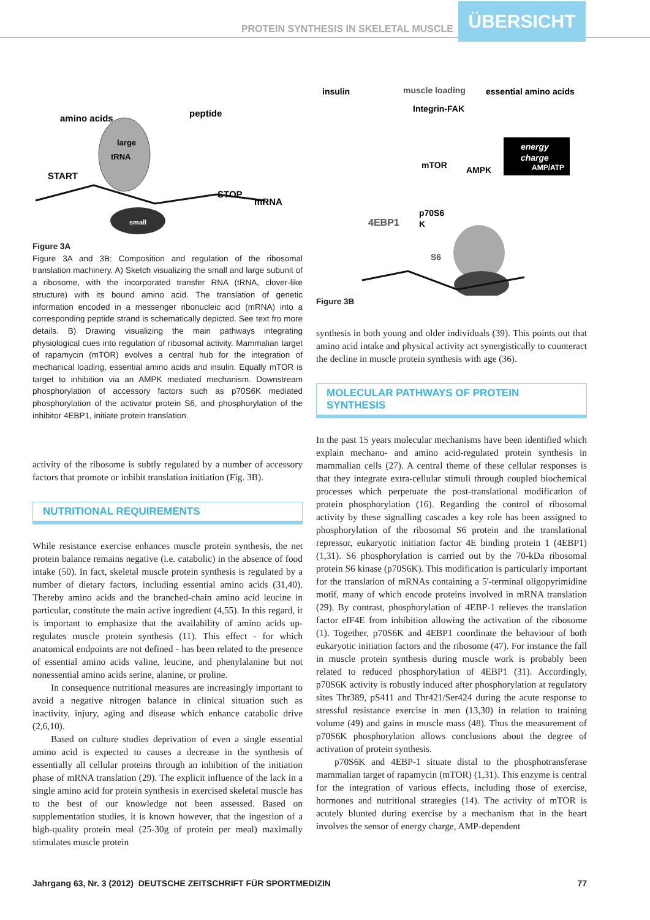PROTEIN SYNTHESIS IN SKELETAL MUSCLE ÜBERSICHT
amino acids
peptide
START
STOP
mRNA
small
large
tRNA
Figure 3A
Figure 3A and 3B: Composition and regulation of the ribosomal translation machinery. A) Sketch visualizing the small and large subunit of a riboso­me, with the incorporated transfer RNA (tRNA, clover-like structure) with its bound amino acid. The translation of genetic information encoded in a messenger ribonucleic acid (mRNA) into a corresponding peptide strand is schematically depicted. See text fro more details. B) Drawing visualizing the main pathways integrating physiological cues into regulation of ribosomal activity. Mammalian target of rapamycin (mTOR) evolves a central hub for the integration of mechanical loading, essential amino acids and insulin. Equally mTOR is target to inhibition via an AMPK mediated mechanism. Downstream phosphorylation of accessory factors such as p70S6K mediated phosphorylation of the activator protein S6, and phosphorylation of the inhibitor 4EBP1, initiate protein translation.
activity of the ribosome is subtly regulated by a number of accesso­ry factors that promote or inhibit translation initiation (Fig. 3B).
NUTRITIONAL REQUIREMENTS
While resistance exercise enhances muscle protein synthe­sis, the net protein balance remains negative (i.e. catabolic) in the absence of food intake (50). In fact, skeletal muscle protein synthesis is regulated by a number of dietary factors, including essential amino acids (31,40). Thereby amino acids and the branched-chain amino acid leucine in particular, constitute the main active ingredient (4,55). In this regard, it is important to emphasize that the availability of amino acids up-regulates mu­scle protein synthesis (11). This effect - for which anatomical endpoints are not defined - has been related to the presence of essential amino acids valine, leucine, and phenylalanine but not nonessential amino acids serine, alanine, or proline.
In consequence nutritional measures are increasingly im­portant to avoid a negative nitrogen balance in clinical situation such as inactivity, injury, aging and disease which enhance cata­bolic drive (2,6,10).
Based on culture studies deprivation of even a single essen­tial amino acid is expected to causes a decrease in the synthesis of essentially all cellular proteins through an inhibition of the initiation phase of mRNA translation (29). The explicit influ­ence of the lack in a single amino acid for protein synthesis in exercised skeletal muscle has to the best of our knowledge not been assessed. Based on supplementation studies, it is known however, that the ingestion of a high-quality protein meal (25-30g of protein per meal) maximally stimulates muscle protein
insulin
muscle loading
essential amino acids
Integrin-FAK
mTOR
AMPK
energy
charge
AMP/ATP
p70S6
K
4EBP1
S6
Figure 3B
synthesis in both young and older individuals (39). This points out that amino acid intake and physical activity act synergisti­cally to counteract the decline in muscle protein synthesis with age (36).
MOLECULAR PATHWAYS OF PROTEIN SYNTHESIS
In the past 15 years molecular mechanisms have been identified which explain mechano- and amino acid-regulated protein synthe­sis in mammalian cells (27). A central theme of these cellular res­ponses is that they integrate extra-cellular stimuli through coupled biochemical processes which perpetuate the post-translational modification of protein phosphorylation (16). Regarding the cont­rol of ribosomal activity by these signalling cascades a key role has been assigned to phosphorylation of the ribosomal S6 protein and the translational repressor, eukaryotic initiation factor 4E binding protein 1 (4EBP1) (1,31). S6 phosphorylation is carried out by the 70-kDa ribosomal protein S6 kinase (p70S6K). This modification is particularly important for the translation of mRNAs containing a 5'-terminal oligopyrimidine motif, many of which encode proteins involved in mRNA translation (29). By contrast, phosphorylati­on of 4EBP-1 relieves the translation factor eIF4E from inhibition allowing the activation of the ribosome (1). Together, p70S6K and 4EBP1 coordinate the behaviour of both eukaryotic initiation fac­tors and the ribosome (47). For instance the fall in muscle protein synthesis during muscle work is probably been related to reduced phosphorylation of 4EBP1 (31). Accordingly, p70S6K activity is ro­bustly induced after phosphorylation at regulatory sites Thr389, pS411 and Thr421/Ser424 during the acute response to stressful re­sistance exercise in men (13,30) in relation to training volume (49) and gains in muscle mass (48). Thus the measurement of p70S6K phosphorylation allows conclusions about the degree of activation of protein synthesis.
p70S6K and 4EBP-1 situate distal to the phosphotransfera­se mammalian target of rapamycin (mTOR) (1,31). This enzyme is central for the integration of various effects, including those of exercise, hormones and nutritional strategies (14). The activity of mTOR is acutely blunted during exercise by a mechanism that in the heart involves the sensor of energy charge, AMP-dependent
Jahrgang 63, Nr. 3 (2012) DEUTSCHE ZEITSCHRIFT FÜR SPORTMEDIZIN 77